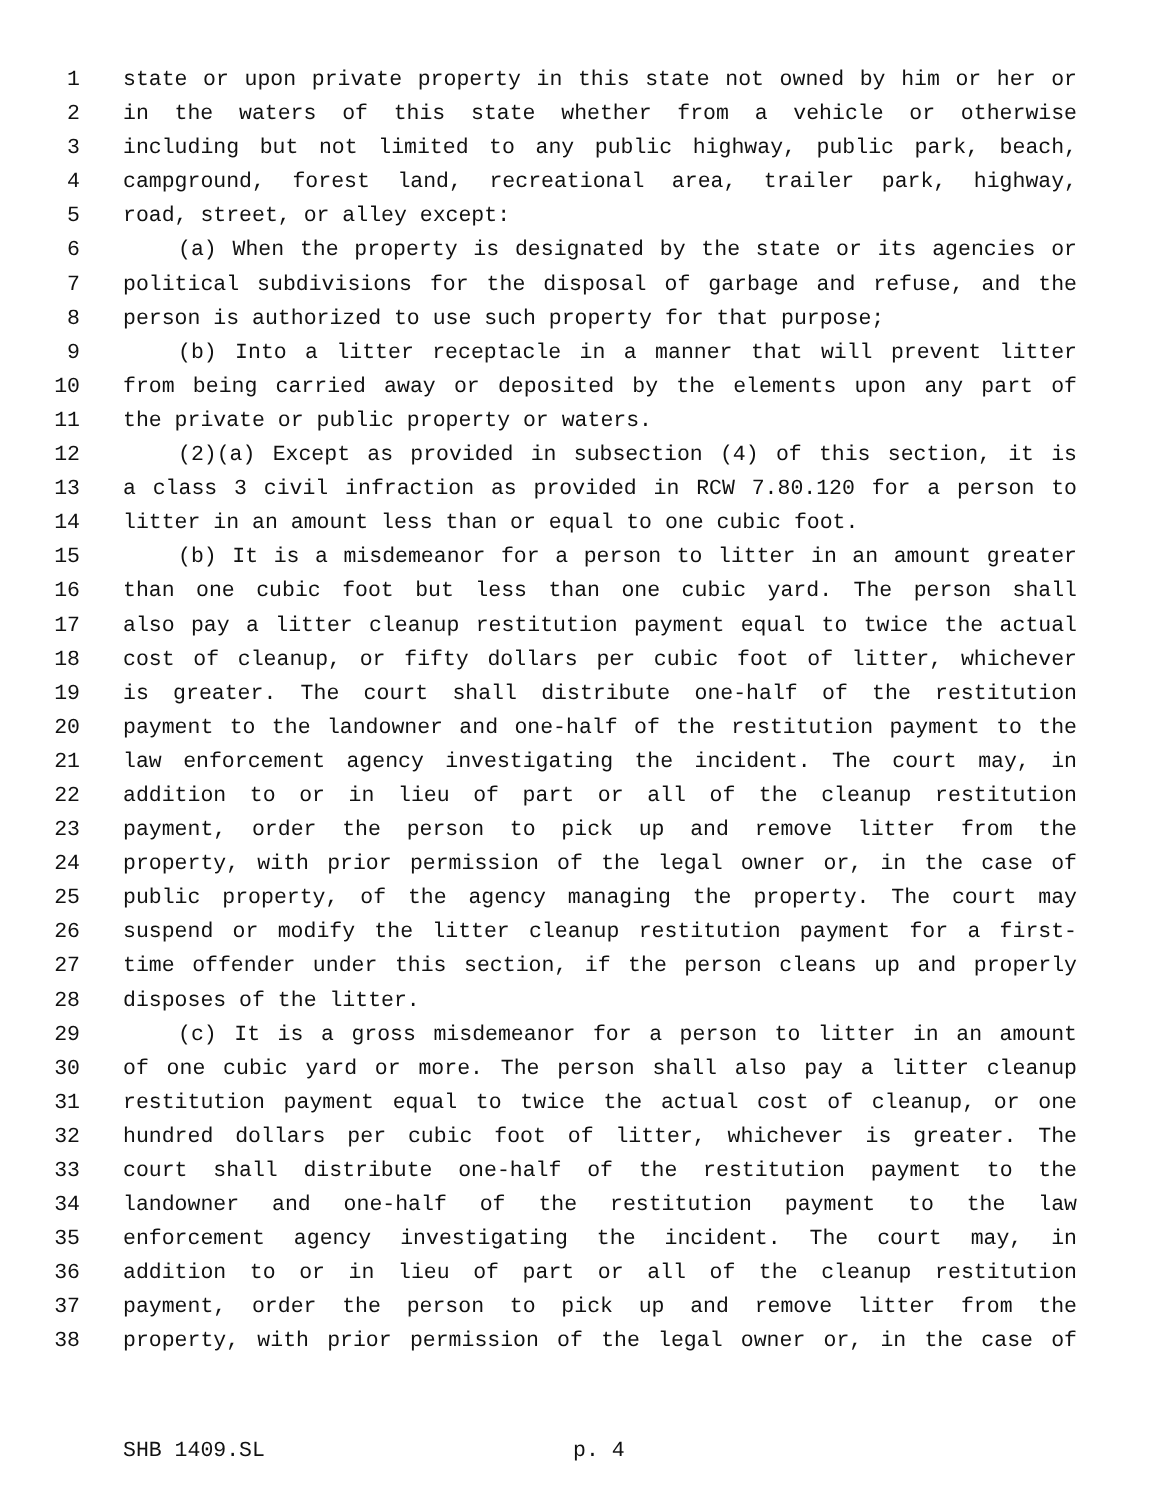1 state or upon private property in this state not owned by him or her or
2 in the waters of this state whether from a vehicle or otherwise
3 including but not limited to any public highway, public park, beach,
4 campground, forest land, recreational area, trailer park, highway,
5 road, street, or alley except:
6 (a) When the property is designated by the state or its agencies or
7 political subdivisions for the disposal of garbage and refuse, and the
8 person is authorized to use such property for that purpose;
9 (b) Into a litter receptacle in a manner that will prevent litter
10 from being carried away or deposited by the elements upon any part of
11 the private or public property or waters.
12 (2)(a) Except as provided in subsection (4) of this section, it is
13 a class 3 civil infraction as provided in RCW 7.80.120 for a person to
14 litter in an amount less than or equal to one cubic foot.
15 (b) It is a misdemeanor for a person to litter in an amount greater
16 than one cubic foot but less than one cubic yard. The person shall
17 also pay a litter cleanup restitution payment equal to twice the actual
18 cost of cleanup, or fifty dollars per cubic foot of litter, whichever
19 is greater. The court shall distribute one-half of the restitution
20 payment to the landowner and one-half of the restitution payment to the
21 law enforcement agency investigating the incident. The court may, in
22 addition to or in lieu of part or all of the cleanup restitution
23 payment, order the person to pick up and remove litter from the
24 property, with prior permission of the legal owner or, in the case of
25 public property, of the agency managing the property. The court may
26 suspend or modify the litter cleanup restitution payment for a first-
27 time offender under this section, if the person cleans up and properly
28 disposes of the litter.
29 (c) It is a gross misdemeanor for a person to litter in an amount
30 of one cubic yard or more. The person shall also pay a litter cleanup
31 restitution payment equal to twice the actual cost of cleanup, or one
32 hundred dollars per cubic foot of litter, whichever is greater. The
33 court shall distribute one-half of the restitution payment to the
34 landowner and one-half of the restitution payment to the law
35 enforcement agency investigating the incident. The court may, in
36 addition to or in lieu of part or all of the cleanup restitution
37 payment, order the person to pick up and remove litter from the
38 property, with prior permission of the legal owner or, in the case of
SHB 1409.SL p. 4